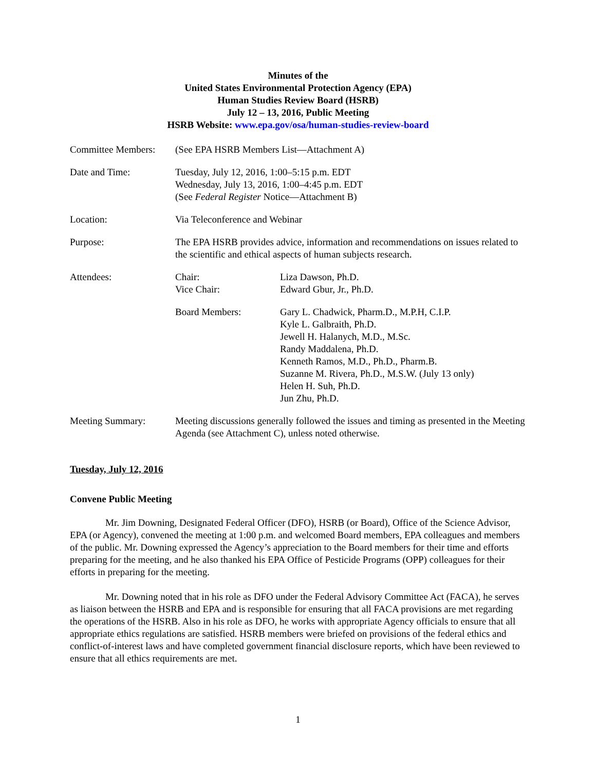Minutes of the
United States Environmental Protection Agency (EPA)
Human Studies Review Board (HSRB)
July 12 – 13, 2016, Public Meeting
HSRB Website: www.epa.gov/osa/human-studies-review-board
| Committee Members: | (See EPA HSRB Members List—Attachment A) | |
| Date and Time: | Tuesday, July 12, 2016, 1:00–5:15 p.m. EDT Wednesday, July 13, 2016, 1:00–4:45 p.m. EDT (See Federal Register Notice—Attachment B) | |
| Location: | Via Teleconference and Webinar | |
| Purpose: | The EPA HSRB provides advice, information and recommendations on issues related to the scientific and ethical aspects of human subjects research. | |
| Attendees: | Chair: Vice Chair: | Liza Dawson, Ph.D. Edward Gbur, Jr., Ph.D. |
| | Board Members: | Gary L. Chadwick, Pharm.D., M.P.H, C.I.P. Kyle L. Galbraith, Ph.D. Jewell H. Halanych, M.D., M.Sc. Randy Maddalena, Ph.D. Kenneth Ramos, M.D., Ph.D., Pharm.B. Suzanne M. Rivera, Ph.D., M.S.W. (July 13 only) Helen H. Suh, Ph.D. Jun Zhu, Ph.D. |
| Meeting Summary: | Meeting discussions generally followed the issues and timing as presented in the Meeting Agenda (see Attachment C), unless noted otherwise. | |
Tuesday, July 12, 2016
Convene Public Meeting
Mr. Jim Downing, Designated Federal Officer (DFO), HSRB (or Board), Office of the Science Advisor, EPA (or Agency), convened the meeting at 1:00 p.m. and welcomed Board members, EPA colleagues and members of the public. Mr. Downing expressed the Agency’s appreciation to the Board members for their time and efforts preparing for the meeting, and he also thanked his EPA Office of Pesticide Programs (OPP) colleagues for their efforts in preparing for the meeting.
Mr. Downing noted that in his role as DFO under the Federal Advisory Committee Act (FACA), he serves as liaison between the HSRB and EPA and is responsible for ensuring that all FACA provisions are met regarding the operations of the HSRB. Also in his role as DFO, he works with appropriate Agency officials to ensure that all appropriate ethics regulations are satisfied. HSRB members were briefed on provisions of the federal ethics and conflict-of-interest laws and have completed government financial disclosure reports, which have been reviewed to ensure that all ethics requirements are met.
1